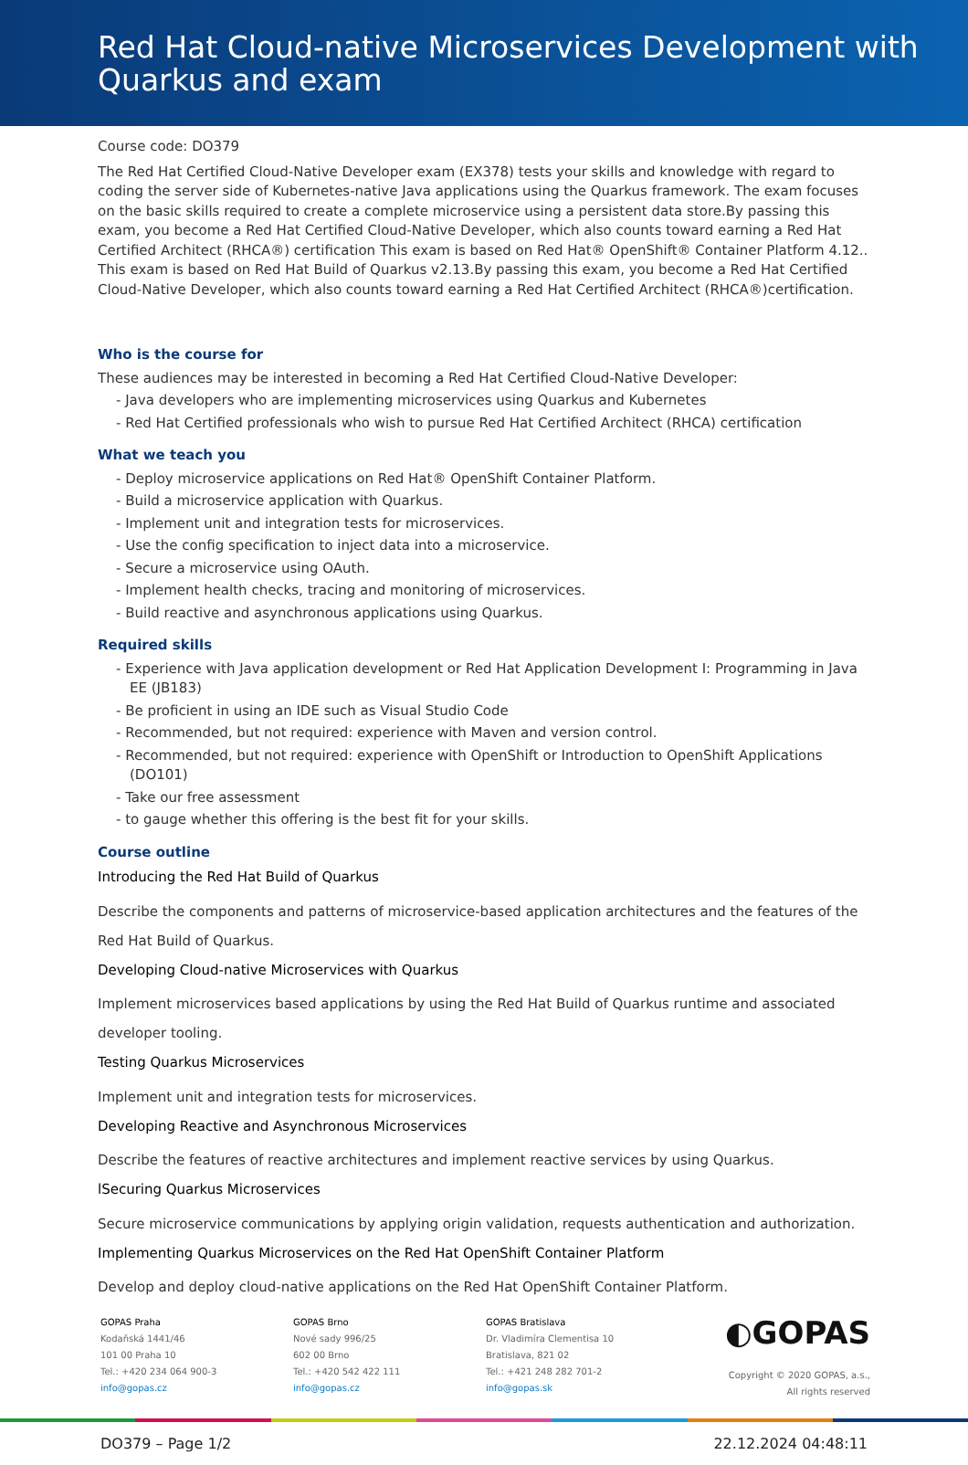Red Hat Cloud-native Microservices Development with Quarkus and exam
Course code: DO379
The Red Hat Certified Cloud-Native Developer exam (EX378) tests your skills and knowledge with regard to coding the server side of Kubernetes-native Java applications using the Quarkus framework. The exam focuses on the basic skills required to create a complete microservice using a persistent data store.By passing this exam, you become a Red Hat Certified Cloud-Native Developer, which also counts toward earning a Red Hat Certified Architect (RHCA®) certification This exam is based on Red Hat® OpenShift® Container Platform 4.12.. This exam is based on Red Hat Build of Quarkus v2.13.By passing this exam, you become a Red Hat Certified Cloud-Native Developer, which also counts toward earning a Red Hat Certified Architect (RHCA®)certification.
Who is the course for
These audiences may be interested in becoming a Red Hat Certified Cloud-Native Developer:
- Java developers who are implementing microservices using Quarkus and Kubernetes
- Red Hat Certified professionals who wish to pursue Red Hat Certified Architect (RHCA) certification
What we teach you
- Deploy microservice applications on Red Hat® OpenShift Container Platform.
- Build a microservice application with Quarkus.
- Implement unit and integration tests for microservices.
- Use the config specification to inject data into a microservice.
- Secure a microservice using OAuth.
- Implement health checks, tracing and monitoring of microservices.
- Build reactive and asynchronous applications using Quarkus.
Required skills
- Experience with Java application development or Red Hat Application Development I: Programming in Java EE (JB183)
- Be proficient in using an IDE such as Visual Studio Code
- Recommended, but not required: experience with Maven and version control.
- Recommended, but not required: experience with OpenShift or Introduction to OpenShift Applications (DO101)
- Take our free assessment
- to gauge whether this offering is the best fit for your skills.
Course outline
Introducing the Red Hat Build of Quarkus
Describe the components and patterns of microservice-based application architectures and the features of the Red Hat Build of Quarkus.
Developing Cloud-native Microservices with Quarkus
Implement microservices based applications by using the Red Hat Build of Quarkus runtime and associated developer tooling.
Testing Quarkus Microservices
Implement unit and integration tests for microservices.
Developing Reactive and Asynchronous Microservices
Describe the features of reactive architectures and implement reactive services by using Quarkus.
lSecuring Quarkus Microservices
Secure microservice communications by applying origin validation, requests authentication and authorization.
Implementing Quarkus Microservices on the Red Hat OpenShift Container Platform
Develop and deploy cloud-native applications on the Red Hat OpenShift Container Platform.
GOPAS Praha
Kodaňská 1441/46
101 00 Praha 10
Tel.: +420 234 064 900-3
info@gopas.cz
GOPAS Brno
Nové sady 996/25
602 00 Brno
Tel.: +420 542 422 111
info@gopas.cz
GOPAS Bratislava
Dr. Vladimíra Clementisa 10
Bratislava, 821 02
Tel.: +421 248 282 701-2
info@gopas.sk
◐GOPAS
Copyright © 2020 GOPAS, a.s.,
All rights reserved
DO379 – Page 1/2 22.12.2024 04:48:11